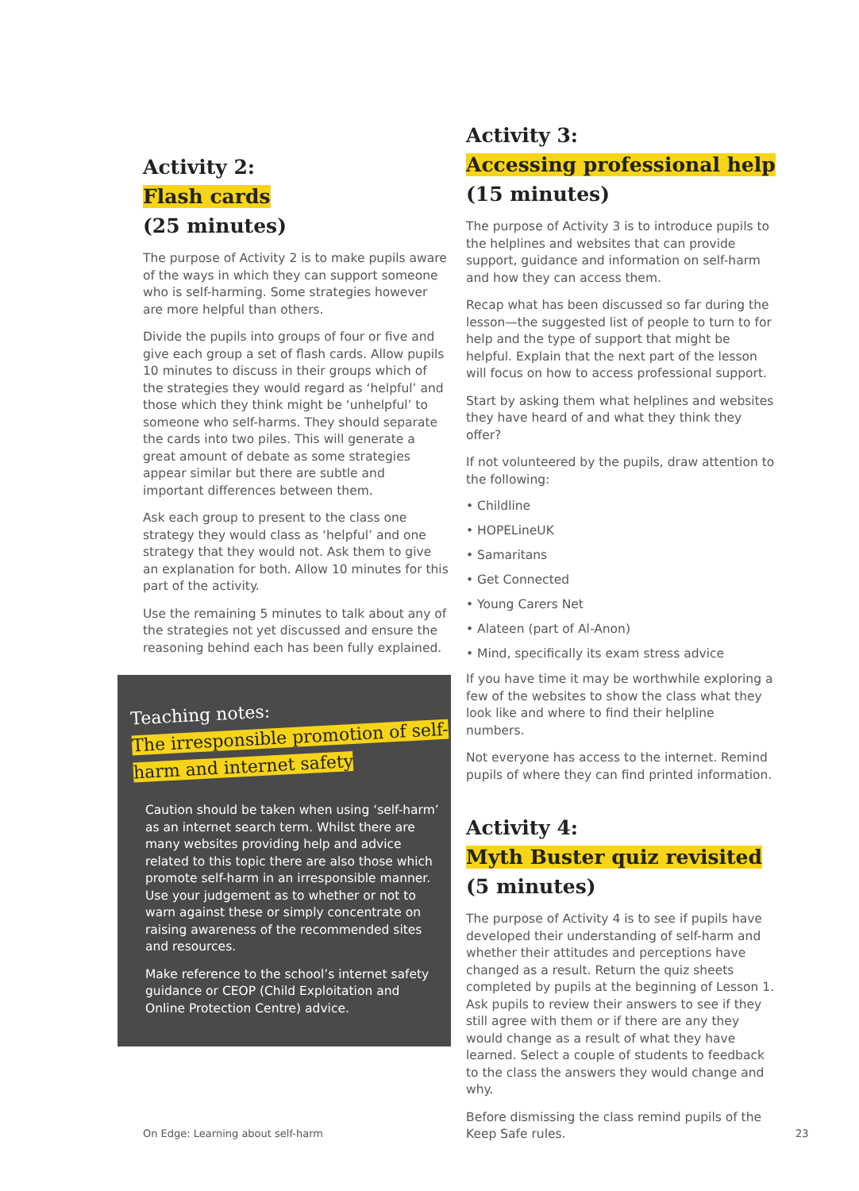Activity 2:
Flash cards
(25 minutes)
The purpose of Activity 2 is to make pupils aware of the ways in which they can support someone who is self-harming. Some strategies however are more helpful than others.
Divide the pupils into groups of four or five and give each group a set of flash cards. Allow pupils 10 minutes to discuss in their groups which of the strategies they would regard as ‘helpful’ and those which they think might be ‘unhelpful’ to someone who self-harms. They should separate the cards into two piles. This will generate a great amount of debate as some strategies appear similar but there are subtle and important differences between them.
Ask each group to present to the class one strategy they would class as ‘helpful’ and one strategy that they would not. Ask them to give an explanation for both. Allow 10 minutes for this part of the activity.
Use the remaining 5 minutes to talk about any of the strategies not yet discussed and ensure the reasoning behind each has been fully explained.
Teaching notes:
The irresponsible promotion of self-harm and internet safety
Caution should be taken when using ‘self-harm’ as an internet search term. Whilst there are many websites providing help and advice related to this topic there are also those which promote self-harm in an irresponsible manner. Use your judgement as to whether or not to warn against these or simply concentrate on raising awareness of the recommended sites and resources.
Make reference to the school’s internet safety guidance or CEOP (Child Exploitation and Online Protection Centre) advice.
Activity 3:
Accessing professional help
(15 minutes)
The purpose of Activity 3 is to introduce pupils to the helplines and websites that can provide support, guidance and information on self-harm and how they can access them.
Recap what has been discussed so far during the lesson—the suggested list of people to turn to for help and the type of support that might be helpful. Explain that the next part of the lesson will focus on how to access professional support.
Start by asking them what helplines and websites they have heard of and what they think they offer?
If not volunteered by the pupils, draw attention to the following:
• Childline
• HOPELineUK
• Samaritans
• Get Connected
• Young Carers Net
• Alateen (part of Al-Anon)
• Mind, specifically its exam stress advice
If you have time it may be worthwhile exploring a few of the websites to show the class what they look like and where to find their helpline numbers.
Not everyone has access to the internet. Remind pupils of where they can find printed information.
Activity 4:
Myth Buster quiz revisited
(5 minutes)
The purpose of Activity 4 is to see if pupils have developed their understanding of self-harm and whether their attitudes and perceptions have changed as a result. Return the quiz sheets completed by pupils at the beginning of Lesson 1. Ask pupils to review their answers to see if they still agree with them or if there are any they would change as a result of what they have learned. Select a couple of students to feedback to the class the answers they would change and why.
Before dismissing the class remind pupils of the Keep Safe rules.
On Edge: Learning about self-harm
23